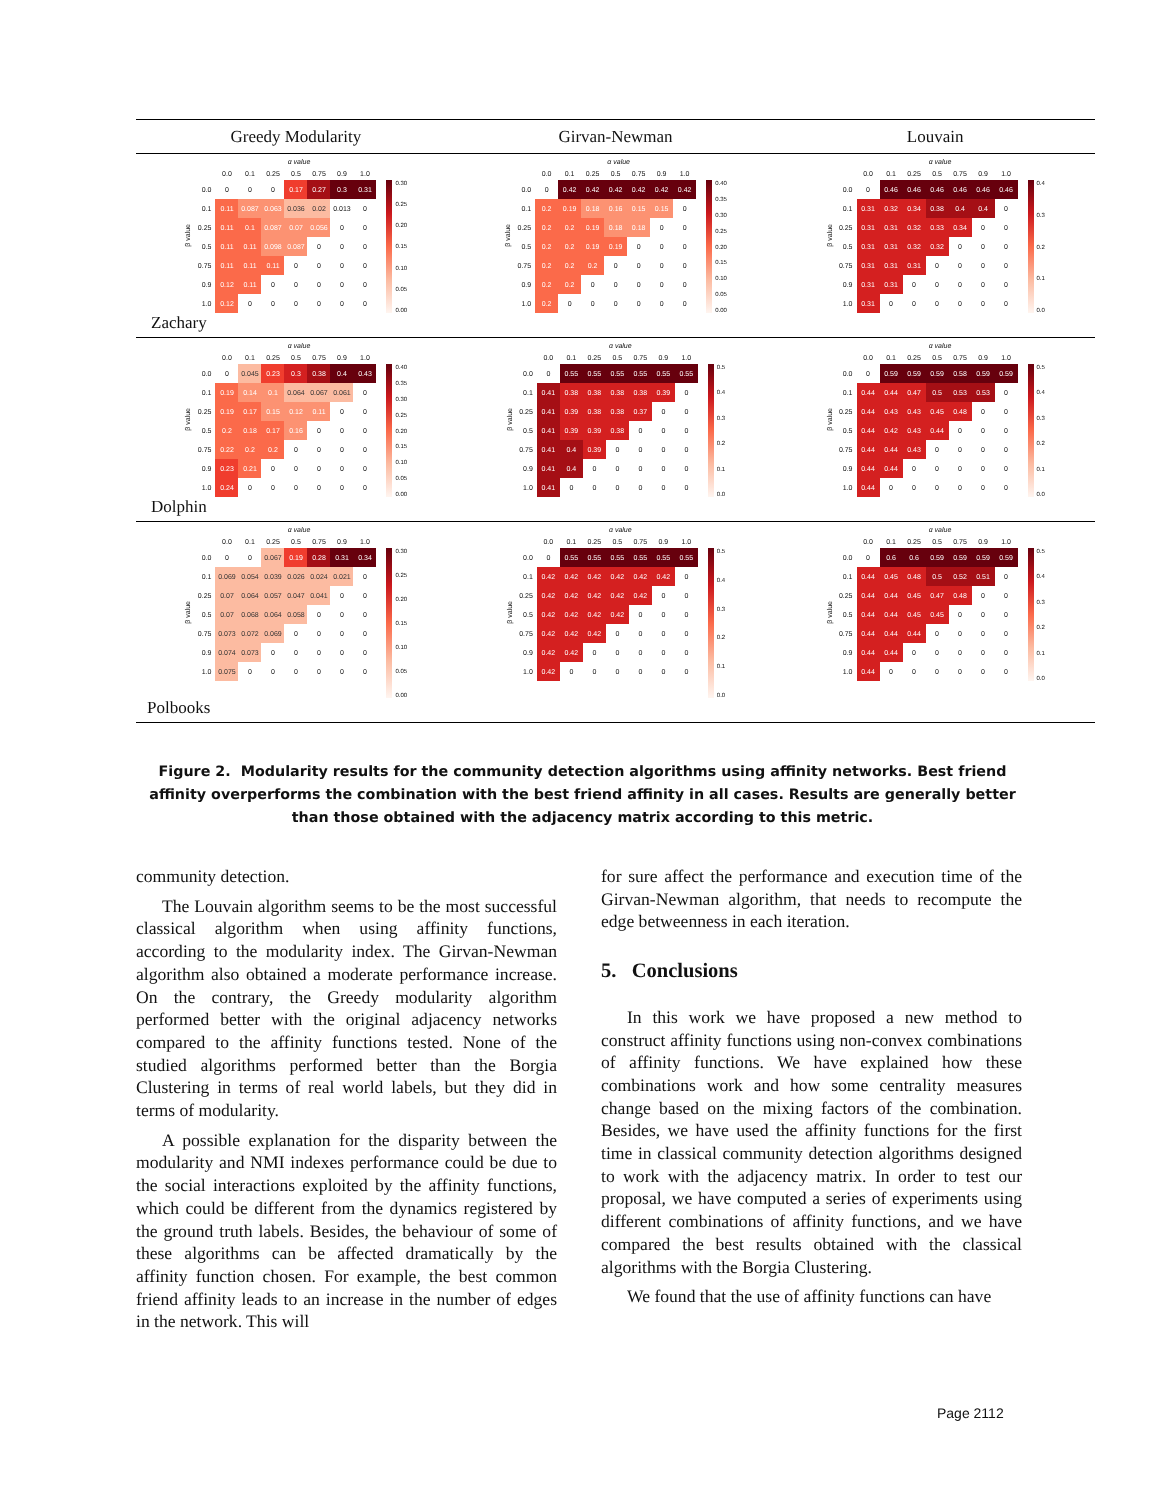Greedy Modularity Girvan-Newman Louvain
β value
α value
| | 0.0 | 0.1 | 0.25 | 0.5 | 0.75 | 0.9 | 1.0 |
| --- | --- | --- | --- | --- | --- | --- | --- |
| 0.0 | 0 | 0 | 0 | 0.17 | 0.27 | 0.3 | 0.31 |
| 0.1 | 0.11 | 0.087 | 0.063 | 0.036 | 0.02 | 0.013 | 0 |
| 0.25 | 0.11 | 0.1 | 0.087 | 0.07 | 0.056 | 0 | 0 |
| 0.5 | 0.11 | 0.11 | 0.098 | 0.087 | 0 | 0 | 0 |
| 0.75 | 0.11 | 0.11 | 0.11 | 0 | 0 | 0 | 0 |
| 0.9 | 0.12 | 0.11 | 0 | 0 | 0 | 0 | 0 |
| 1.0 | 0.12 | 0 | 0 | 0 | 0 | 0 | 0 |
0.30
0.25
0.20
0.15
0.10
0.05
0.00
β value
α value
| | 0.0 | 0.1 | 0.25 | 0.5 | 0.75 | 0.9 | 1.0 |
| --- | --- | --- | --- | --- | --- | --- | --- |
| 0.0 | 0 | 0.42 | 0.42 | 0.42 | 0.42 | 0.42 | 0.42 |
| 0.1 | 0.2 | 0.19 | 0.18 | 0.16 | 0.15 | 0.15 | 0 |
| 0.25 | 0.2 | 0.2 | 0.19 | 0.18 | 0.18 | 0 | 0 |
| 0.5 | 0.2 | 0.2 | 0.19 | 0.19 | 0 | 0 | 0 |
| 0.75 | 0.2 | 0.2 | 0.2 | 0 | 0 | 0 | 0 |
| 0.9 | 0.2 | 0.2 | 0 | 0 | 0 | 0 | 0 |
| 1.0 | 0.2 | 0 | 0 | 0 | 0 | 0 | 0 |
0.40
0.35
0.30
0.25
0.20
0.15
0.10
0.05
0.00
β value
α value
| | 0.0 | 0.1 | 0.25 | 0.5 | 0.75 | 0.9 | 1.0 |
| --- | --- | --- | --- | --- | --- | --- | --- |
| 0.0 | 0 | 0.46 | 0.46 | 0.46 | 0.46 | 0.46 | 0.46 |
| 0.1 | 0.31 | 0.32 | 0.34 | 0.38 | 0.4 | 0.4 | 0 |
| 0.25 | 0.31 | 0.31 | 0.32 | 0.33 | 0.34 | 0 | 0 |
| 0.5 | 0.31 | 0.31 | 0.32 | 0.32 | 0 | 0 | 0 |
| 0.75 | 0.31 | 0.31 | 0.31 | 0 | 0 | 0 | 0 |
| 0.9 | 0.31 | 0.31 | 0 | 0 | 0 | 0 | 0 |
| 1.0 | 0.31 | 0 | 0 | 0 | 0 | 0 | 0 |
0.4
0.3
0.2
0.1
0.0
Zachary
β value
α value
| | 0.0 | 0.1 | 0.25 | 0.5 | 0.75 | 0.9 | 1.0 |
| --- | --- | --- | --- | --- | --- | --- | --- |
| 0.0 | 0 | 0.045 | 0.23 | 0.3 | 0.38 | 0.4 | 0.43 |
| 0.1 | 0.19 | 0.14 | 0.1 | 0.064 | 0.067 | 0.061 | 0 |
| 0.25 | 0.19 | 0.17 | 0.15 | 0.12 | 0.11 | 0 | 0 |
| 0.5 | 0.2 | 0.18 | 0.17 | 0.16 | 0 | 0 | 0 |
| 0.75 | 0.22 | 0.2 | 0.2 | 0 | 0 | 0 | 0 |
| 0.9 | 0.23 | 0.21 | 0 | 0 | 0 | 0 | 0 |
| 1.0 | 0.24 | 0 | 0 | 0 | 0 | 0 | 0 |
0.40
0.35
0.30
0.25
0.20
0.15
0.10
0.05
0.00
β value
α value
| | 0.0 | 0.1 | 0.25 | 0.5 | 0.75 | 0.9 | 1.0 |
| --- | --- | --- | --- | --- | --- | --- | --- |
| 0.0 | 0 | 0.55 | 0.55 | 0.55 | 0.55 | 0.55 | 0.55 |
| 0.1 | 0.41 | 0.38 | 0.38 | 0.38 | 0.38 | 0.39 | 0 |
| 0.25 | 0.41 | 0.39 | 0.38 | 0.38 | 0.37 | 0 | 0 |
| 0.5 | 0.41 | 0.39 | 0.39 | 0.38 | 0 | 0 | 0 |
| 0.75 | 0.41 | 0.4 | 0.39 | 0 | 0 | 0 | 0 |
| 0.9 | 0.41 | 0.4 | 0 | 0 | 0 | 0 | 0 |
| 1.0 | 0.41 | 0 | 0 | 0 | 0 | 0 | 0 |
0.5
0.4
0.3
0.2
0.1
0.0
β value
α value
| | 0.0 | 0.1 | 0.25 | 0.5 | 0.75 | 0.9 | 1.0 |
| --- | --- | --- | --- | --- | --- | --- | --- |
| 0.0 | 0 | 0.59 | 0.59 | 0.59 | 0.58 | 0.59 | 0.59 |
| 0.1 | 0.44 | 0.44 | 0.47 | 0.5 | 0.53 | 0.53 | 0 |
| 0.25 | 0.44 | 0.43 | 0.43 | 0.45 | 0.48 | 0 | 0 |
| 0.5 | 0.44 | 0.42 | 0.43 | 0.44 | 0 | 0 | 0 |
| 0.75 | 0.44 | 0.44 | 0.43 | 0 | 0 | 0 | 0 |
| 0.9 | 0.44 | 0.44 | 0 | 0 | 0 | 0 | 0 |
| 1.0 | 0.44 | 0 | 0 | 0 | 0 | 0 | 0 |
0.5
0.4
0.3
0.2
0.1
0.0
Dolphin
β value
α value
| | 0.0 | 0.1 | 0.25 | 0.5 | 0.75 | 0.9 | 1.0 |
| --- | --- | --- | --- | --- | --- | --- | --- |
| 0.0 | 0 | 0 | 0.067 | 0.19 | 0.28 | 0.31 | 0.34 |
| 0.1 | 0.069 | 0.054 | 0.039 | 0.026 | 0.024 | 0.021 | 0 |
| 0.25 | 0.07 | 0.064 | 0.057 | 0.047 | 0.041 | 0 | 0 |
| 0.5 | 0.07 | 0.068 | 0.064 | 0.058 | 0 | 0 | 0 |
| 0.75 | 0.073 | 0.072 | 0.069 | 0 | 0 | 0 | 0 |
| 0.9 | 0.074 | 0.073 | 0 | 0 | 0 | 0 | 0 |
| 1.0 | 0.075 | 0 | 0 | 0 | 0 | 0 | 0 |
0.30
0.25
0.20
0.15
0.10
0.05
0.00
β value
α value
| | 0.0 | 0.1 | 0.25 | 0.5 | 0.75 | 0.9 | 1.0 |
| --- | --- | --- | --- | --- | --- | --- | --- |
| 0.0 | 0 | 0.55 | 0.55 | 0.55 | 0.55 | 0.55 | 0.55 |
| 0.1 | 0.42 | 0.42 | 0.42 | 0.42 | 0.42 | 0.42 | 0 |
| 0.25 | 0.42 | 0.42 | 0.42 | 0.42 | 0.42 | 0 | 0 |
| 0.5 | 0.42 | 0.42 | 0.42 | 0.42 | 0 | 0 | 0 |
| 0.75 | 0.42 | 0.42 | 0.42 | 0 | 0 | 0 | 0 |
| 0.9 | 0.42 | 0.42 | 0 | 0 | 0 | 0 | 0 |
| 1.0 | 0.42 | 0 | 0 | 0 | 0 | 0 | 0 |
0.5
0.4
0.3
0.2
0.1
0.0
β value
α value
| | 0.0 | 0.1 | 0.25 | 0.5 | 0.75 | 0.9 | 1.0 |
| --- | --- | --- | --- | --- | --- | --- | --- |
| 0.0 | 0 | 0.6 | 0.6 | 0.59 | 0.59 | 0.59 | 0.59 |
| 0.1 | 0.44 | 0.45 | 0.48 | 0.5 | 0.52 | 0.51 | 0 |
| 0.25 | 0.44 | 0.44 | 0.45 | 0.47 | 0.48 | 0 | 0 |
| 0.5 | 0.44 | 0.44 | 0.45 | 0.45 | 0 | 0 | 0 |
| 0.75 | 0.44 | 0.44 | 0.44 | 0 | 0 | 0 | 0 |
| 0.9 | 0.44 | 0.44 | 0 | 0 | 0 | 0 | 0 |
| 1.0 | 0.44 | 0 | 0 | 0 | 0 | 0 | 0 |
0.5
0.4
0.3
0.2
0.1
0.0
Polbooks
Figure 2. Modularity results for the community detection algorithms using affinity networks. Best friend affinity overperforms the combination with the best friend affinity in all cases. Results are generally better than those obtained with the adjacency matrix according to this metric.
community detection.
The Louvain algorithm seems to be the most successful classical algorithm when using affinity functions, according to the modularity index. The Girvan-Newman algorithm also obtained a moderate performance increase. On the contrary, the Greedy modularity algorithm performed better with the original adjacency networks compared to the affinity functions tested. None of the studied algorithms performed better than the Borgia Clustering in terms of real world labels, but they did in terms of modularity.
A possible explanation for the disparity between the modularity and NMI indexes performance could be due to the social interactions exploited by the affinity functions, which could be different from the dynamics registered by the ground truth labels. Besides, the behaviour of some of these algorithms can be affected dramatically by the affinity function chosen. For example, the best common friend affinity leads to an increase in the number of edges in the network. This will
for sure affect the performance and execution time of the Girvan-Newman algorithm, that needs to recompute the edge betweenness in each iteration.
5. Conclusions
In this work we have proposed a new method to construct affinity functions using non-convex combinations of affinity functions. We have explained how these combinations work and how some centrality measures change based on the mixing factors of the combination. Besides, we have used the affinity functions for the first time in classical community detection algorithms designed to work with the adjacency matrix. In order to test our proposal, we have computed a series of experiments using different combinations of affinity functions, and we have compared the best results obtained with the classical algorithms with the Borgia Clustering.
We found that the use of affinity functions can have
Page 2112